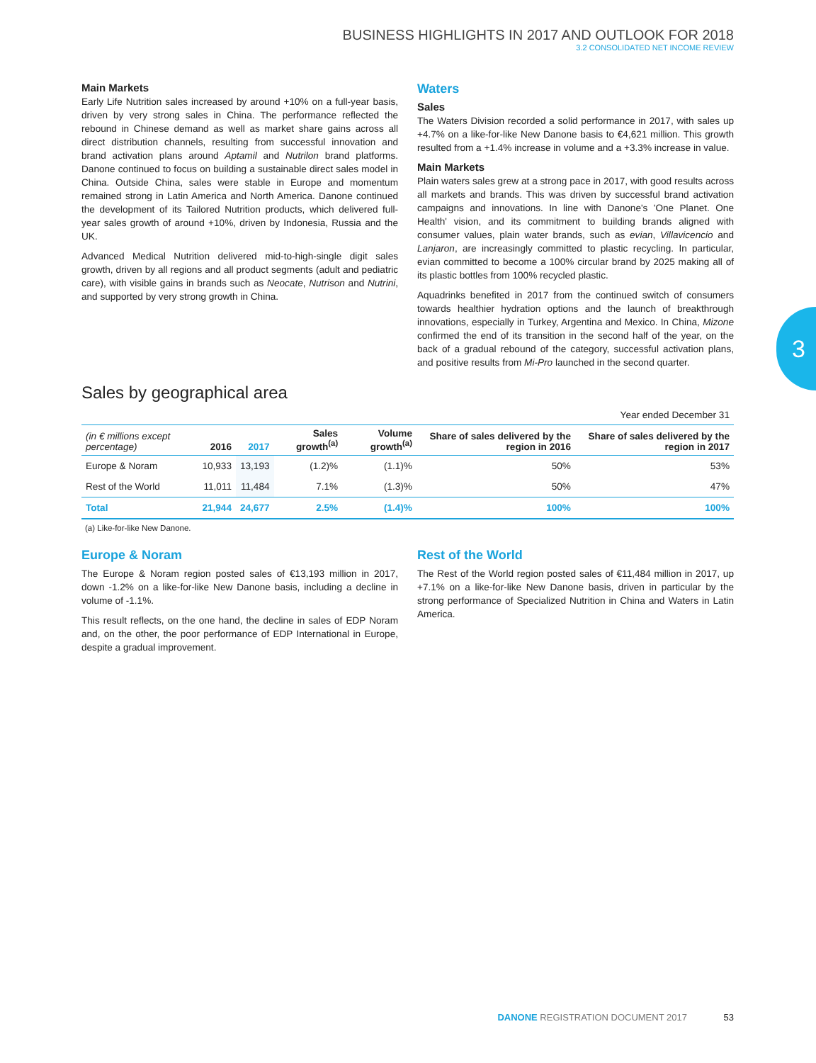BUSINESS HIGHLIGHTS IN 2017 AND OUTLOOK FOR 2018
3.2 CONSOLIDATED NET INCOME REVIEW
Main Markets
Early Life Nutrition sales increased by around +10% on a full-year basis, driven by very strong sales in China. The performance reflected the rebound in Chinese demand as well as market share gains across all direct distribution channels, resulting from successful innovation and brand activation plans around Aptamil and Nutrilon brand platforms. Danone continued to focus on building a sustainable direct sales model in China. Outside China, sales were stable in Europe and momentum remained strong in Latin America and North America. Danone continued the development of its Tailored Nutrition products, which delivered full-year sales growth of around +10%, driven by Indonesia, Russia and the UK.
Advanced Medical Nutrition delivered mid-to-high-single digit sales growth, driven by all regions and all product segments (adult and pediatric care), with visible gains in brands such as Neocate, Nutrison and Nutrini, and supported by very strong growth in China.
Waters
Sales
The Waters Division recorded a solid performance in 2017, with sales up +4.7% on a like-for-like New Danone basis to €4,621 million. This growth resulted from a +1.4% increase in volume and a +3.3% increase in value.
Main Markets
Plain waters sales grew at a strong pace in 2017, with good results across all markets and brands. This was driven by successful brand activation campaigns and innovations. In line with Danone's 'One Planet. One Health' vision, and its commitment to building brands aligned with consumer values, plain water brands, such as evian, Villavicencio and Lanjaron, are increasingly committed to plastic recycling. In particular, evian committed to become a 100% circular brand by 2025 making all of its plastic bottles from 100% recycled plastic.
Aquadrinks benefited in 2017 from the continued switch of consumers towards healthier hydration options and the launch of breakthrough innovations, especially in Turkey, Argentina and Mexico. In China, Mizone confirmed the end of its transition in the second half of the year, on the back of a gradual rebound of the category, successful activation plans, and positive results from Mi-Pro launched in the second quarter.
Sales by geographical area
Year ended December 31
| (in € millions except percentage) | 2016 | 2017 | Sales growth<sup>(a)</sup> | Volume growth<sup>(a)</sup> | Share of sales delivered by the region in 2016 | Share of sales delivered by the region in 2017 |
| --- | --- | --- | --- | --- | --- | --- |
| Europe & Noram | 10,933 | 13,193 | (1.2)% | (1.1)% | 50% | 53% |
| Rest of the World | 11,011 | 11,484 | 7.1% | (1.3)% | 50% | 47% |
| Total | 21,944 | 24,677 | 2.5% | (1.4)% | 100% | 100% |
(a) Like-for-like New Danone.
Europe & Noram
The Europe & Noram region posted sales of €13,193 million in 2017, down -1.2% on a like-for-like New Danone basis, including a decline in volume of -1.1%.
This result reflects, on the one hand, the decline in sales of EDP Noram and, on the other, the poor performance of EDP International in Europe, despite a gradual improvement.
Rest of the World
The Rest of the World region posted sales of €11,484 million in 2017, up +7.1% on a like-for-like New Danone basis, driven in particular by the strong performance of Specialized Nutrition in China and Waters in Latin America.
3
DANONE REGISTRATION DOCUMENT 2017 53